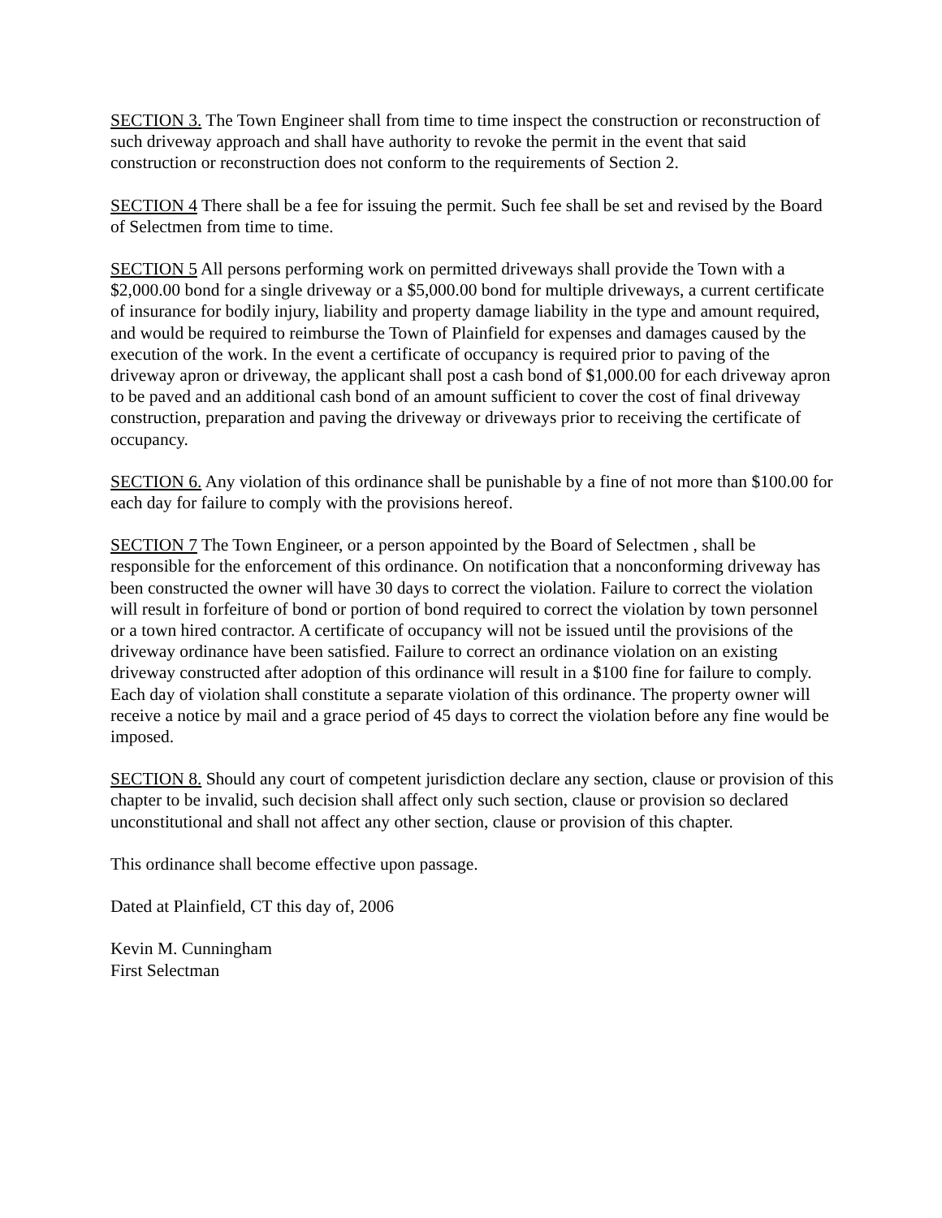SECTION 3. The Town Engineer shall from time to time inspect the construction or reconstruction of such driveway approach and shall have authority to revoke the permit in the event that said construction or reconstruction does not conform to the requirements of Section 2.
SECTION 4 There shall be a fee for issuing the permit. Such fee shall be set and revised by the Board of Selectmen from time to time.
SECTION 5 All persons performing work on permitted driveways shall provide the Town with a $2,000.00 bond for a single driveway or a $5,000.00 bond for multiple driveways, a current certificate of insurance for bodily injury, liability and property damage liability in the type and amount required, and would be required to reimburse the Town of Plainfield for expenses and damages caused by the execution of the work. In the event a certificate of occupancy is required prior to paving of the driveway apron or driveway, the applicant shall post a cash bond of $1,000.00 for each driveway apron to be paved and an additional cash bond of an amount sufficient to cover the cost of final driveway construction, preparation and paving the driveway or driveways prior to receiving the certificate of occupancy.
SECTION 6. Any violation of this ordinance shall be punishable by a fine of not more than $100.00 for each day for failure to comply with the provisions hereof.
SECTION 7 The Town Engineer, or a person appointed by the Board of Selectmen , shall be responsible for the enforcement of this ordinance. On notification that a nonconforming driveway has been constructed the owner will have 30 days to correct the violation. Failure to correct the violation will result in forfeiture of bond or portion of bond required to correct the violation by town personnel or a town hired contractor. A certificate of occupancy will not be issued until the provisions of the driveway ordinance have been satisfied. Failure to correct an ordinance violation on an existing driveway constructed after adoption of this ordinance will result in a $100 fine for failure to comply. Each day of violation shall constitute a separate violation of this ordinance. The property owner will receive a notice by mail and a grace period of 45 days to correct the violation before any fine would be imposed.
SECTION 8. Should any court of competent jurisdiction declare any section, clause or provision of this chapter to be invalid, such decision shall affect only such section, clause or provision so declared unconstitutional and shall not affect any other section, clause or provision of this chapter.
This ordinance shall become effective upon passage.
Dated at Plainfield, CT this day of, 2006
Kevin M. Cunningham
First Selectman